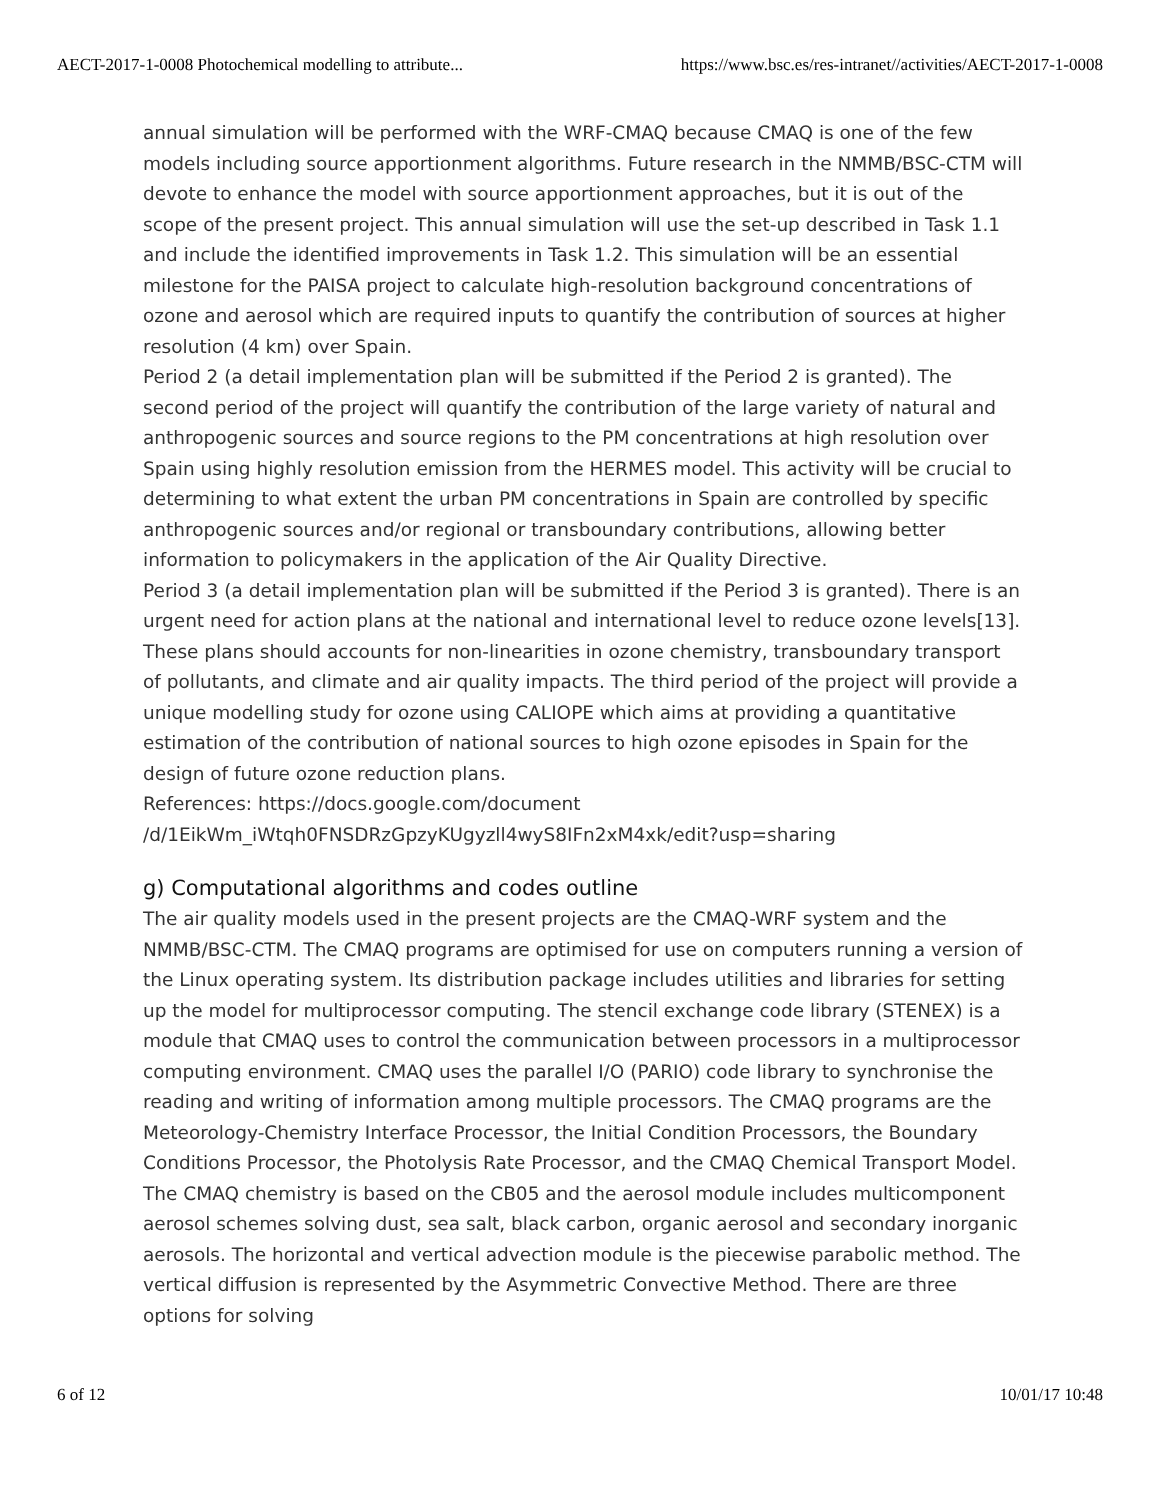AECT-2017-1-0008 Photochemical modelling to attribute... https://www.bsc.es/res-intranet//activities/AECT-2017-1-0008
annual simulation will be performed with the WRF-CMAQ because CMAQ is one of the few models including source apportionment algorithms. Future research in the NMMB/BSC-CTM will devote to enhance the model with source apportionment approaches, but it is out of the scope of the present project. This annual simulation will use the set-up described in Task 1.1 and include the identified improvements in Task 1.2. This simulation will be an essential milestone for the PAISA project to calculate high-resolution background concentrations of ozone and aerosol which are required inputs to quantify the contribution of sources at higher resolution (4 km) over Spain.
Period 2 (a detail implementation plan will be submitted if the Period 2 is granted). The second period of the project will quantify the contribution of the large variety of natural and anthropogenic sources and source regions to the PM concentrations at high resolution over Spain using highly resolution emission from the HERMES model. This activity will be crucial to determining to what extent the urban PM concentrations in Spain are controlled by specific anthropogenic sources and/or regional or transboundary contributions, allowing better information to policymakers in the application of the Air Quality Directive.
Period 3 (a detail implementation plan will be submitted if the Period 3 is granted). There is an urgent need for action plans at the national and international level to reduce ozone levels[13]. These plans should accounts for non-linearities in ozone chemistry, transboundary transport of pollutants, and climate and air quality impacts. The third period of the project will provide a unique modelling study for ozone using CALIOPE which aims at providing a quantitative estimation of the contribution of national sources to high ozone episodes in Spain for the design of future ozone reduction plans.
References: https://docs.google.com/document
/d/1EikWm_iWtqh0FNSDRzGpzyKUgyzll4wyS8IFn2xM4xk/edit?usp=sharing
g) Computational algorithms and codes outline
The air quality models used in the present projects are the CMAQ-WRF system and the NMMB/BSC-CTM. The CMAQ programs are optimised for use on computers running a version of the Linux operating system. Its distribution package includes utilities and libraries for setting up the model for multiprocessor computing. The stencil exchange code library (STENEX) is a module that CMAQ uses to control the communication between processors in a multiprocessor computing environment. CMAQ uses the parallel I/O (PARIO) code library to synchronise the reading and writing of information among multiple processors. The CMAQ programs are the Meteorology-Chemistry Interface Processor, the Initial Condition Processors, the Boundary Conditions Processor, the Photolysis Rate Processor, and the CMAQ Chemical Transport Model. The CMAQ chemistry is based on the CB05 and the aerosol module includes multicomponent aerosol schemes solving dust, sea salt, black carbon, organic aerosol and secondary inorganic aerosols. The horizontal and vertical advection module is the piecewise parabolic method. The vertical diffusion is represented by the Asymmetric Convective Method. There are three options for solving
6 of 12 10/01/17 10:48